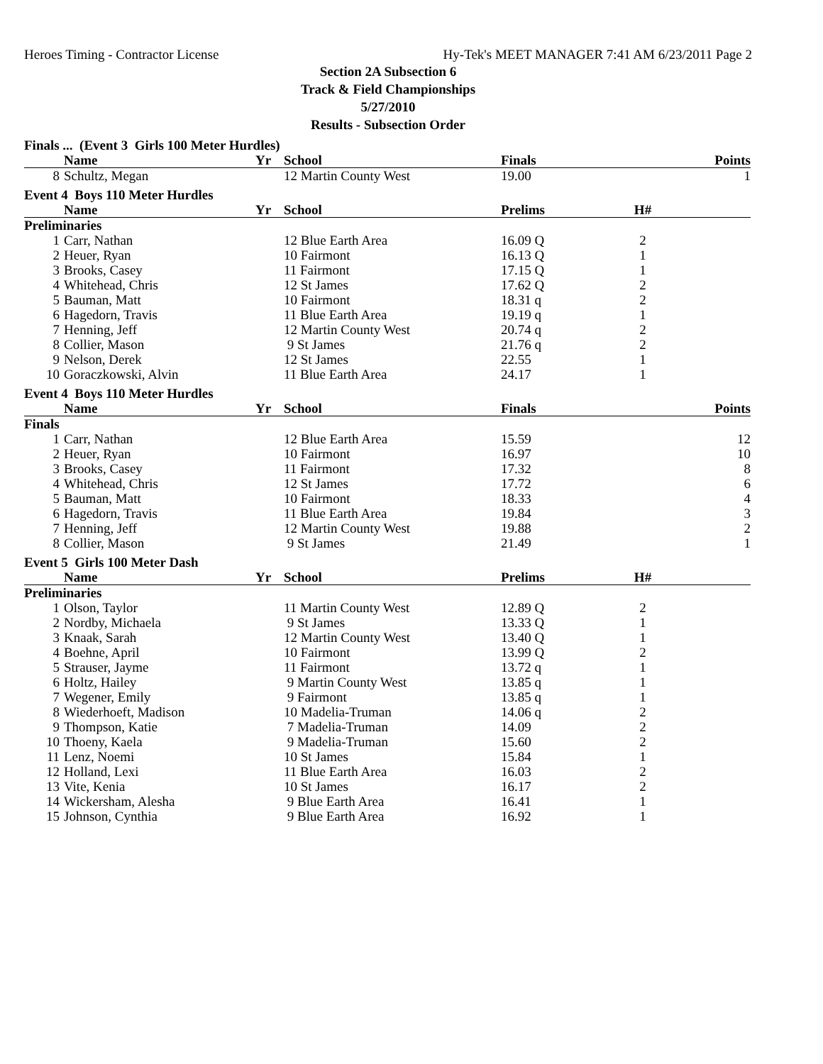Heroes Timing - Contractor License Hy-Tek's MEET MANAGER 7:41 AM 6/23/2011 Page 2
Section 2A Subsection 6
Track & Field Championships
5/27/2010
Results - Subsection Order
| Finals ... (Event 3 Girls 100 Meter Hurdles) | | | | | | |
| | Name | Yr | School | Finals | | Points |
| 8 | Schultz, Megan | | 12 Martin County West | 19.00 | | 1 |
| Event 4 Boys 110 Meter Hurdles | | | | | | |
| | Name | Yr | School | Prelims | H# | |
| Preliminaries | | | | | | |
| 1 | Carr, Nathan | | 12 Blue Earth Area | 16.09 Q | 2 | |
| 2 | Heuer, Ryan | | 10 Fairmont | 16.13 Q | 1 | |
| 3 | Brooks, Casey | | 11 Fairmont | 17.15 Q | 1 | |
| 4 | Whitehead, Chris | | 12 St James | 17.62 Q | 2 | |
| 5 | Bauman, Matt | | 10 Fairmont | 18.31 q | 2 | |
| 6 | Hagedorn, Travis | | 11 Blue Earth Area | 19.19 q | 1 | |
| 7 | Henning, Jeff | | 12 Martin County West | 20.74 q | 2 | |
| 8 | Collier, Mason | | 9 St James | 21.76 q | 2 | |
| 9 | Nelson, Derek | | 12 St James | 22.55 | 1 | |
| 10 | Goraczkowski, Alvin | | 11 Blue Earth Area | 24.17 | 1 | |
| Event 4 Boys 110 Meter Hurdles | | | | | | |
| | Name | Yr | School | Finals | | Points |
| Finals | | | | | | |
| 1 | Carr, Nathan | | 12 Blue Earth Area | 15.59 | | 12 |
| 2 | Heuer, Ryan | | 10 Fairmont | 16.97 | | 10 |
| 3 | Brooks, Casey | | 11 Fairmont | 17.32 | | 8 |
| 4 | Whitehead, Chris | | 12 St James | 17.72 | | 6 |
| 5 | Bauman, Matt | | 10 Fairmont | 18.33 | | 4 |
| 6 | Hagedorn, Travis | | 11 Blue Earth Area | 19.84 | | 3 |
| 7 | Henning, Jeff | | 12 Martin County West | 19.88 | | 2 |
| 8 | Collier, Mason | | 9 St James | 21.49 | | 1 |
| Event 5 Girls 100 Meter Dash | | | | | | |
| | Name | Yr | School | Prelims | H# | |
| Preliminaries | | | | | | |
| 1 | Olson, Taylor | | 11 Martin County West | 12.89 Q | 2 | |
| 2 | Nordby, Michaela | | 9 St James | 13.33 Q | 1 | |
| 3 | Knaak, Sarah | | 12 Martin County West | 13.40 Q | 1 | |
| 4 | Boehne, April | | 10 Fairmont | 13.99 Q | 2 | |
| 5 | Strauser, Jayme | | 11 Fairmont | 13.72 q | 1 | |
| 6 | Holtz, Hailey | | 9 Martin County West | 13.85 q | 1 | |
| 7 | Wegener, Emily | | 9 Fairmont | 13.85 q | 1 | |
| 8 | Wiederhoeft, Madison | | 10 Madelia-Truman | 14.06 q | 2 | |
| 9 | Thompson, Katie | | 7 Madelia-Truman | 14.09 | 2 | |
| 10 | Thoeny, Kaela | | 9 Madelia-Truman | 15.60 | 2 | |
| 11 | Lenz, Noemi | | 10 St James | 15.84 | 1 | |
| 12 | Holland, Lexi | | 11 Blue Earth Area | 16.03 | 2 | |
| 13 | Vite, Kenia | | 10 St James | 16.17 | 2 | |
| 14 | Wickersham, Alesha | | 9 Blue Earth Area | 16.41 | 1 | |
| 15 | Johnson, Cynthia | | 9 Blue Earth Area | 16.92 | 1 | |